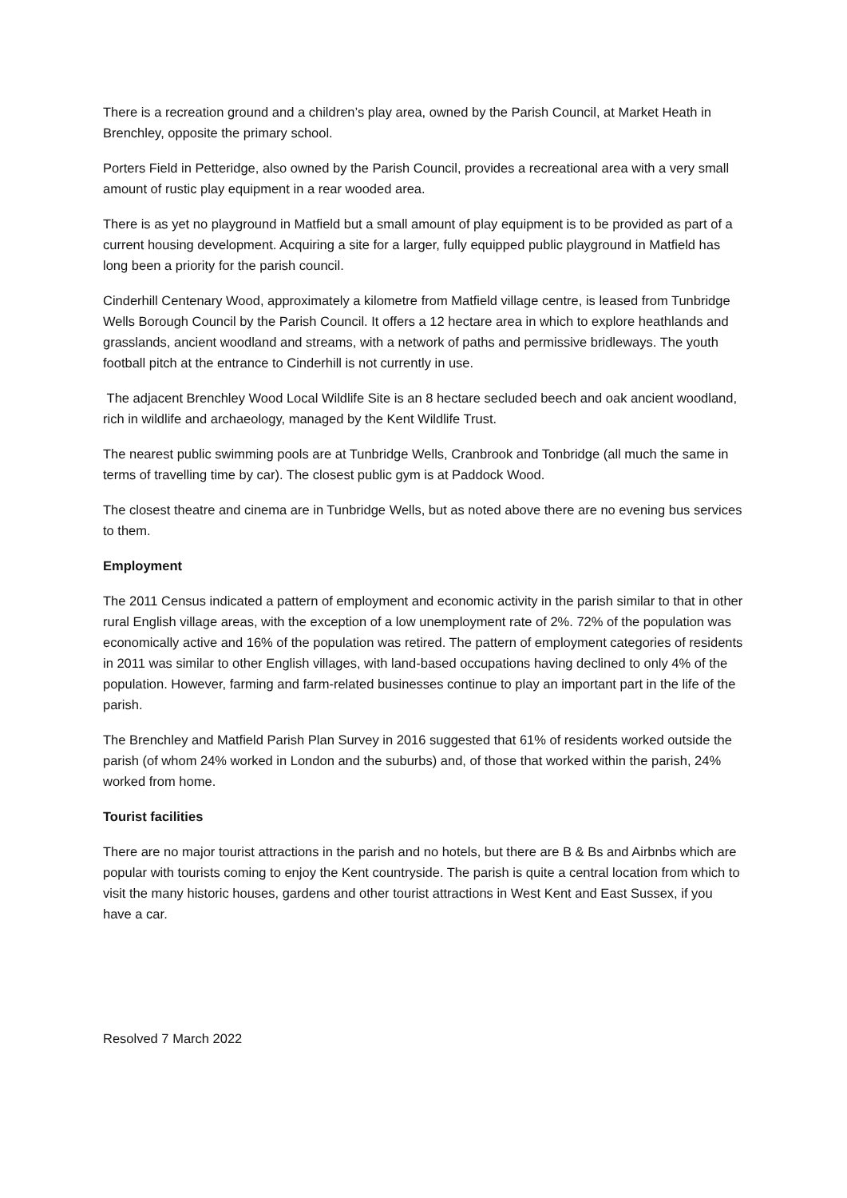There is a recreation ground and a children’s play area, owned by the Parish Council, at Market Heath in Brenchley, opposite the primary school.
Porters Field in Petteridge, also owned by the Parish Council, provides a recreational area with a very small amount of rustic play equipment in a rear wooded area.
There is as yet no playground in Matfield but a small amount of play equipment is to be provided as part of a current housing development. Acquiring a site for a larger, fully equipped public playground in Matfield has long been a priority for the parish council.
Cinderhill Centenary Wood, approximately a kilometre from Matfield village centre, is leased from Tunbridge Wells Borough Council by the Parish Council. It offers a 12 hectare area in which to explore heathlands and grasslands, ancient woodland and streams, with a network of paths and permissive bridleways. The youth football pitch at the entrance to Cinderhill is not currently in use.
The adjacent Brenchley Wood Local Wildlife Site is an 8 hectare secluded beech and oak ancient woodland, rich in wildlife and archaeology, managed by the Kent Wildlife Trust.
The nearest public swimming pools are at Tunbridge Wells, Cranbrook and Tonbridge (all much the same in terms of travelling time by car). The closest public gym is at Paddock Wood.
The closest theatre and cinema are in Tunbridge Wells, but as noted above there are no evening bus services to them.
Employment
The 2011 Census indicated a pattern of employment and economic activity in the parish similar to that in other rural English village areas, with the exception of a low unemployment rate of 2%. 72% of the population was economically active and 16% of the population was retired. The pattern of employment categories of residents in 2011 was similar to other English villages, with land-based occupations having declined to only 4% of the population. However, farming and farm-related businesses continue to play an important part in the life of the parish.
The Brenchley and Matfield Parish Plan Survey in 2016 suggested that 61% of residents worked outside the parish (of whom 24% worked in London and the suburbs) and, of those that worked within the parish, 24% worked from home.
Tourist facilities
There are no major tourist attractions in the parish and no hotels, but there are B & Bs and Airbnbs which are popular with tourists coming to enjoy the Kent countryside. The parish is quite a central location from which to visit the many historic houses, gardens and other tourist attractions in West Kent and East Sussex, if you have a car.
Resolved 7 March 2022